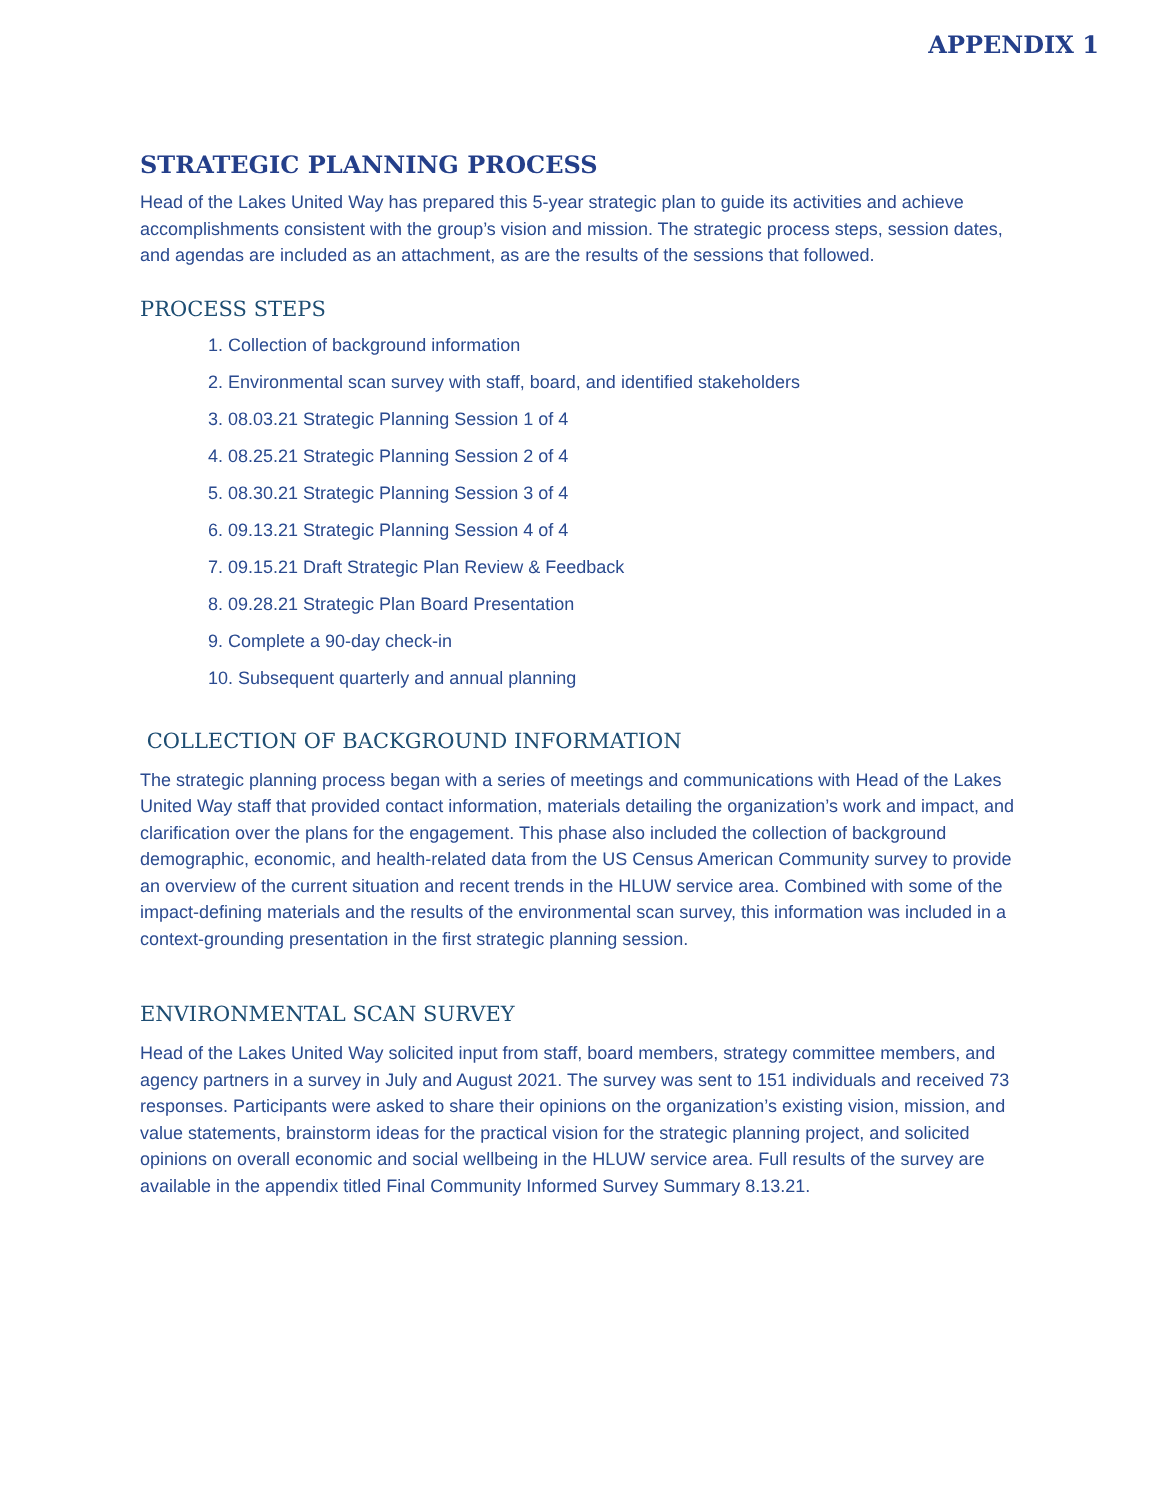APPENDIX 1
STRATEGIC PLANNING PROCESS
Head of the Lakes United Way has prepared this 5-year strategic plan to guide its activities and achieve accomplishments consistent with the group’s vision and mission. The strategic process steps, session dates, and agendas are included as an attachment, as are the results of the sessions that followed.
PROCESS STEPS
1. Collection of background information
2. Environmental scan survey with staff, board, and identified stakeholders
3. 08.03.21 Strategic Planning Session 1 of 4
4. 08.25.21 Strategic Planning Session 2 of 4
5. 08.30.21 Strategic Planning Session 3 of 4
6. 09.13.21 Strategic Planning Session 4 of 4
7. 09.15.21 Draft Strategic Plan Review & Feedback
8. 09.28.21 Strategic Plan Board Presentation
9. Complete a 90-day check-in
10. Subsequent quarterly and annual planning
COLLECTION OF BACKGROUND INFORMATION
The strategic planning process began with a series of meetings and communications with Head of the Lakes United Way staff that provided contact information, materials detailing the organization’s work and impact, and clarification over the plans for the engagement. This phase also included the collection of background demographic, economic, and health-related data from the US Census American Community survey to provide an overview of the current situation and recent trends in the HLUW service area. Combined with some of the impact-defining materials and the results of the environmental scan survey, this information was included in a context-grounding presentation in the first strategic planning session.
ENVIRONMENTAL SCAN SURVEY
Head of the Lakes United Way solicited input from staff, board members, strategy committee members, and agency partners in a survey in July and August 2021. The survey was sent to 151 individuals and received 73 responses. Participants were asked to share their opinions on the organization’s existing vision, mission, and value statements, brainstorm ideas for the practical vision for the strategic planning project, and solicited opinions on overall economic and social wellbeing in the HLUW service area. Full results of the survey are available in the appendix titled Final Community Informed Survey Summary 8.13.21.